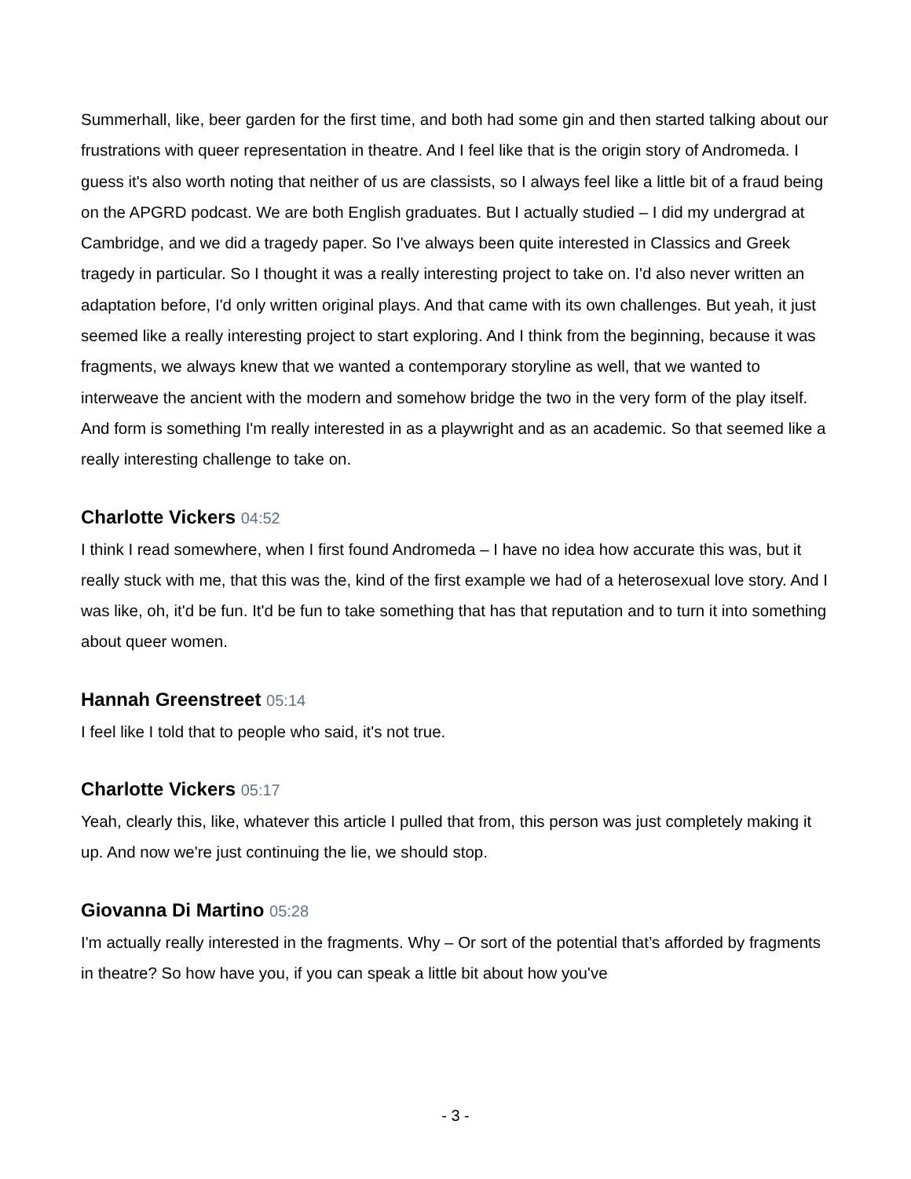Summerhall, like, beer garden for the first time, and both had some gin and then started talking about our frustrations with queer representation in theatre. And I feel like that is the origin story of Andromeda. I guess it's also worth noting that neither of us are classists, so I always feel like a little bit of a fraud being on the APGRD podcast. We are both English graduates. But I actually studied – I did my undergrad at Cambridge, and we did a tragedy paper. So I've always been quite interested in Classics and Greek tragedy in particular. So I thought it was a really interesting project to take on. I'd also never written an adaptation before, I'd only written original plays. And that came with its own challenges. But yeah, it just seemed like a really interesting project to start exploring. And I think from the beginning, because it was fragments, we always knew that we wanted a contemporary storyline as well, that we wanted to interweave the ancient with the modern and somehow bridge the two in the very form of the play itself. And form is something I'm really interested in as a playwright and as an academic. So that seemed like a really interesting challenge to take on.
Charlotte Vickers 04:52
I think I read somewhere, when I first found Andromeda – I have no idea how accurate this was, but it really stuck with me, that this was the, kind of the first example we had of a heterosexual love story. And I was like, oh, it'd be fun. It'd be fun to take something that has that reputation and to turn it into something about queer women.
Hannah Greenstreet 05:14
I feel like I told that to people who said, it's not true.
Charlotte Vickers 05:17
Yeah, clearly this, like, whatever this article I pulled that from, this person was just completely making it up. And now we're just continuing the lie, we should stop.
Giovanna Di Martino 05:28
I'm actually really interested in the fragments. Why – Or sort of the potential that’s afforded by fragments in theatre? So how have you, if you can speak a little bit about how you've
- 3 -